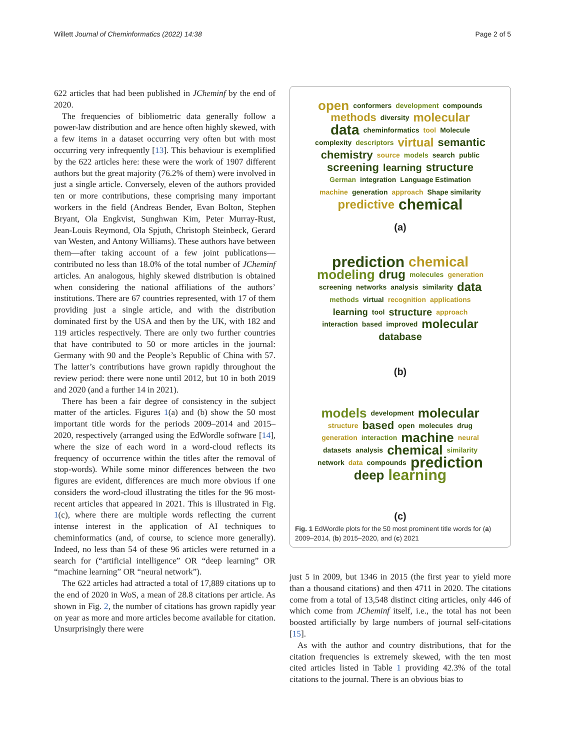Willett Journal of Cheminformatics (2022) 14:38
Page 2 of 5
622 articles that had been published in JCheminf by the end of 2020.
The frequencies of bibliometric data generally follow a power-law distribution and are hence often highly skewed, with a few items in a dataset occurring very often but with most occurring very infrequently [13]. This behaviour is exemplified by the 622 articles here: these were the work of 1907 different authors but the great majority (76.2% of them) were involved in just a single article. Conversely, eleven of the authors provided ten or more contributions, these comprising many important workers in the field (Andreas Bender, Evan Bolton, Stephen Bryant, Ola Engkvist, Sunghwan Kim, Peter Murray-Rust, Jean-Louis Reymond, Ola Spjuth, Christoph Steinbeck, Gerard van Westen, and Antony Williams). These authors have between them—after taking account of a few joint publications—contributed no less than 18.0% of the total number of JCheminf articles. An analogous, highly skewed distribution is obtained when considering the national affiliations of the authors’ institutions. There are 67 countries represented, with 17 of them providing just a single article, and with the distribution dominated first by the USA and then by the UK, with 182 and 119 articles respectively. There are only two further countries that have contributed to 50 or more articles in the journal: Germany with 90 and the People’s Republic of China with 57. The latter’s contributions have grown rapidly throughout the review period: there were none until 2012, but 10 in both 2019 and 2020 (and a further 14 in 2021).
There has been a fair degree of consistency in the subject matter of the articles. Figures 1(a) and (b) show the 50 most important title words for the periods 2009–2014 and 2015–2020, respectively (arranged using the EdWordle software [14], where the size of each word in a word-cloud reflects its frequency of occurrence within the titles after the removal of stop-words). While some minor differences between the two figures are evident, differences are much more obvious if one considers the word-cloud illustrating the titles for the 96 most-recent articles that appeared in 2021. This is illustrated in Fig. 1(c), where there are multiple words reflecting the current intense interest in the application of AI techniques to cheminformatics (and, of course, to science more generally). Indeed, no less than 54 of these 96 articles were returned in a search for (“artificial intelligence” OR “deep learning” OR “machine learning” OR “neural network”).
The 622 articles had attracted a total of 17,889 citations up to the end of 2020 in WoS, a mean of 28.8 citations per article. As shown in Fig. 2, the number of citations has grown rapidly year on year as more and more articles become available for citation. Unsurprisingly there were
open conformers development compounds methods diversity molecular data cheminformatics tool Molecule complexity descriptors virtual semantic chemistry source models search public screening learning structure German integration Language Estimation machine generation approach Shape similarity predictive chemical
(a)
prediction chemical modeling drug molecules generation screening networks analysis similarity data methods virtual recognition applications learning tool structure approach interaction based improved molecular database
(b)
models development molecular structure based open molecules drug generation interaction machine neural datasets analysis chemical similarity network data compounds prediction deep learning
(c)
Fig. 1 EdWordle plots for the 50 most prominent title words for (a) 2009–2014, (b) 2015–2020, and (c) 2021
just 5 in 2009, but 1346 in 2015 (the first year to yield more than a thousand citations) and then 4711 in 2020. The citations come from a total of 13,548 distinct citing articles, only 446 of which come from JCheminf itself, i.e., the total has not been boosted artificially by large numbers of journal self-citations [15].
As with the author and country distributions, that for the citation frequencies is extremely skewed, with the ten most cited articles listed in Table 1 providing 42.3% of the total citations to the journal. There is an obvious bias to